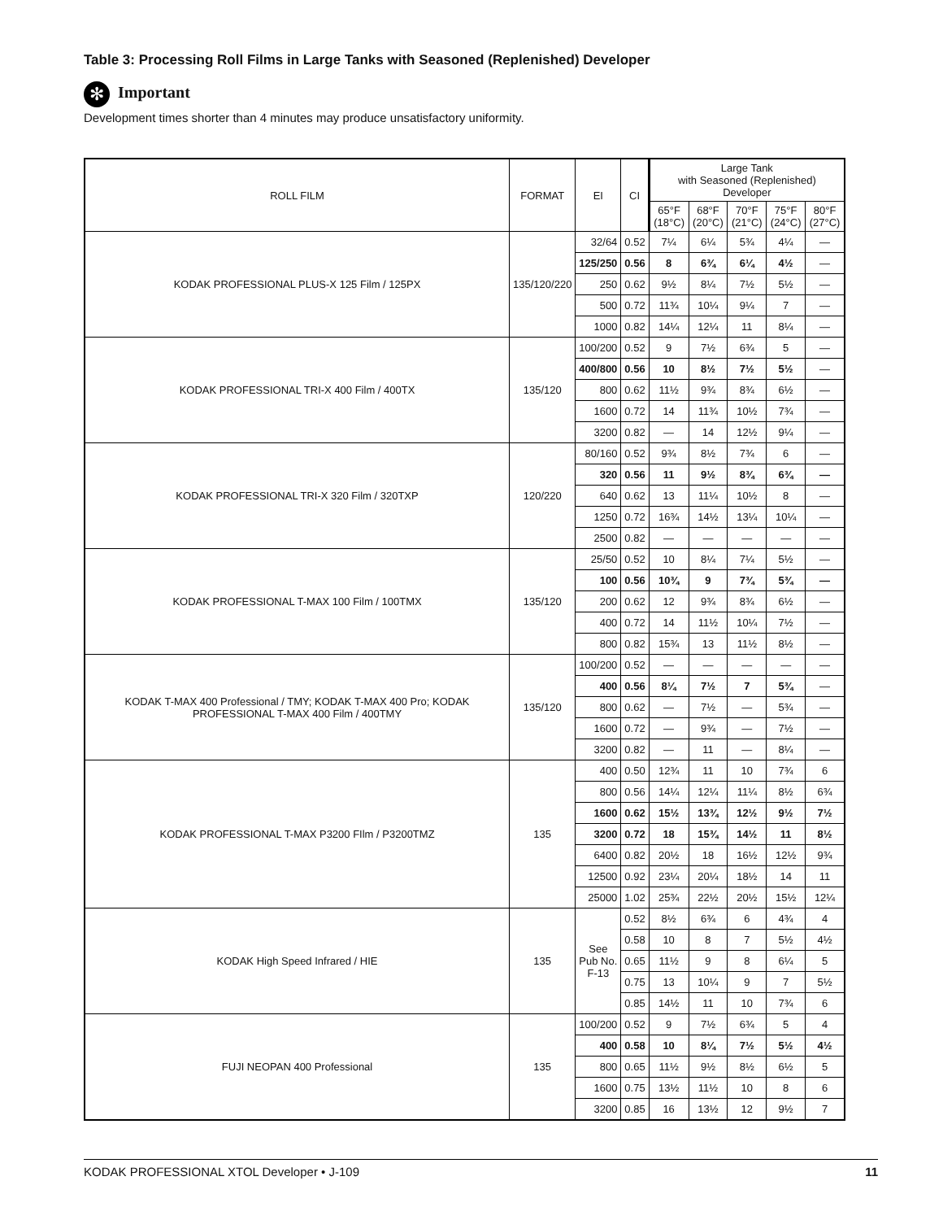Table 3: Processing Roll Films in Large Tanks with Seasoned (Replenished) Developer
✻ Important
Development times shorter than 4 minutes may produce unsatisfactory uniformity.
| ROLL FILM | FORMAT | EI | CI | Large Tank with Seasoned (Replenished) Developer | | | | |
| --- | --- | --- | --- | --- | --- | --- | --- | --- |
| | | | | 65°F (18°C) | 68°F (20°C) | 70°F (21°C) | 75°F (24°C) | 80°F (27°C) |
| KODAK PROFESSIONAL PLUS-X 125 Film / 125PX | 135/120/220 | 32/64 | 0.52 | 7¼ | 6¼ | 5¾ | 4¼ | — |
| | | 125/250 | 0.56 | 8 | 6¾ | 6¼ | 4½ | — |
| | | 250 | 0.62 | 9½ | 8¼ | 7½ | 5½ | — |
| | | 500 | 0.72 | 11¾ | 10¼ | 9¼ | 7 | — |
| | | 1000 | 0.82 | 14¼ | 12¼ | 11 | 8¼ | — |
| KODAK PROFESSIONAL TRI-X 400 Film / 400TX | 135/120 | 100/200 | 0.52 | 9 | 7½ | 6¾ | 5 | — |
| | | 400/800 | 0.56 | 10 | 8½ | 7½ | 5½ | — |
| | | 800 | 0.62 | 11½ | 9¾ | 8¾ | 6½ | — |
| | | 1600 | 0.72 | 14 | 11¾ | 10½ | 7¾ | — |
| | | 3200 | 0.82 | — | 14 | 12½ | 9¼ | — |
| KODAK PROFESSIONAL TRI-X 320 Film / 320TXP | 120/220 | 80/160 | 0.52 | 9¾ | 8½ | 7¾ | 6 | — |
| | | 320 | 0.56 | 11 | 9½ | 8¾ | 6¾ | — |
| | | 640 | 0.62 | 13 | 11¼ | 10½ | 8 | — |
| | | 1250 | 0.72 | 16¾ | 14½ | 13¼ | 10¼ | — |
| | | 2500 | 0.82 | — | — | — | — | — |
| KODAK PROFESSIONAL T-MAX 100 Film / 100TMX | 135/120 | 25/50 | 0.52 | 10 | 8¼ | 7¼ | 5½ | — |
| | | 100 | 0.56 | 10¾ | 9 | 7¾ | 5¾ | — |
| | | 200 | 0.62 | 12 | 9¾ | 8¾ | 6½ | — |
| | | 400 | 0.72 | 14 | 11½ | 10¼ | 7½ | — |
| | | 800 | 0.82 | 15¾ | 13 | 11½ | 8½ | — |
| KODAK T-MAX 400 Professional / TMY; KODAK T-MAX 400 Pro; KODAK PROFESSIONAL T-MAX 400 Film / 400TMY | 135/120 | 100/200 | 0.52 | — | — | — | — | — |
| | | 400 | 0.56 | 8¼ | 7½ | 7 | 5¾ | — |
| | | 800 | 0.62 | — | 7½ | — | 5¾ | — |
| | | 1600 | 0.72 | — | 9¾ | — | 7½ | — |
| | | 3200 | 0.82 | — | 11 | — | 8¼ | — |
| KODAK PROFESSIONAL T-MAX P3200 FIlm / P3200TMZ | 135 | 400 | 0.50 | 12¾ | 11 | 10 | 7¾ | 6 |
| | | 800 | 0.56 | 14¼ | 12¼ | 11¼ | 8½ | 6¾ |
| | | 1600 | 0.62 | 15½ | 13¾ | 12½ | 9½ | 7½ |
| | | 3200 | 0.72 | 18 | 15¾ | 14½ | 11 | 8½ |
| | | 6400 | 0.82 | 20½ | 18 | 16½ | 12½ | 9¾ |
| | | 12500 | 0.92 | 23¼ | 20¼ | 18½ | 14 | 11 |
| | | 25000 | 1.02 | 25¾ | 22½ | 20½ | 15½ | 12¼ |
| KODAK High Speed Infrared / HIE | 135 | See Pub No. F-13 | 0.52 | 8½ | 6¾ | 6 | 4¾ | 4 |
| | | | 0.58 | 10 | 8 | 7 | 5½ | 4½ |
| | | | 0.65 | 11½ | 9 | 8 | 6¼ | 5 |
| | | | 0.75 | 13 | 10¼ | 9 | 7 | 5½ |
| | | | 0.85 | 14½ | 11 | 10 | 7¾ | 6 |
| FUJI NEOPAN 400 Professional | 135 | 100/200 | 0.52 | 9 | 7½ | 6¾ | 5 | 4 |
| | | 400 | 0.58 | 10 | 8¼ | 7½ | 5½ | 4½ |
| | | 800 | 0.65 | 11½ | 9½ | 8½ | 6½ | 5 |
| | | 1600 | 0.75 | 13½ | 11½ | 10 | 8 | 6 |
| | | 3200 | 0.85 | 16 | 13½ | 12 | 9½ | 7 |
KODAK PROFESSIONAL XTOL Developer • J-109 11